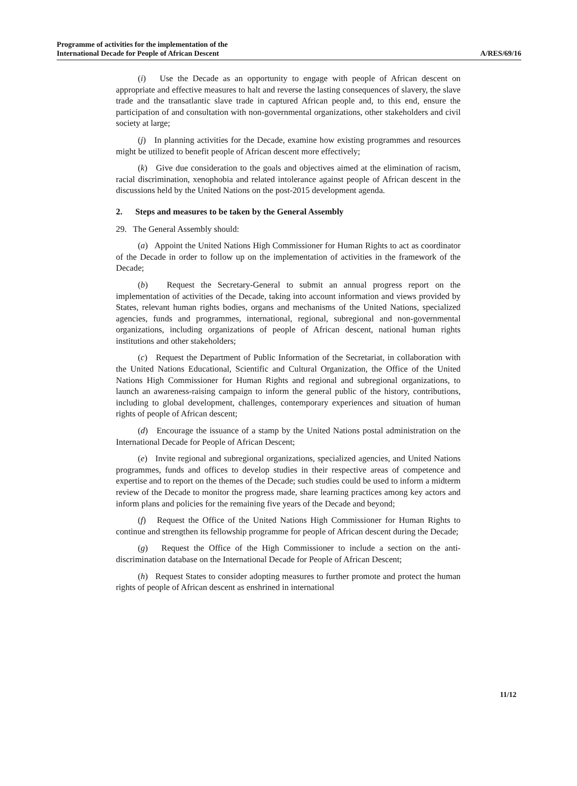Programme of activities for the implementation of the
International Decade for People of African Descent
A/RES/69/16
(i) Use the Decade as an opportunity to engage with people of African descent on appropriate and effective measures to halt and reverse the lasting consequences of slavery, the slave trade and the transatlantic slave trade in captured African people and, to this end, ensure the participation of and consultation with non-governmental organizations, other stakeholders and civil society at large;
(j) In planning activities for the Decade, examine how existing programmes and resources might be utilized to benefit people of African descent more effectively;
(k) Give due consideration to the goals and objectives aimed at the elimination of racism, racial discrimination, xenophobia and related intolerance against people of African descent in the discussions held by the United Nations on the post-2015 development agenda.
2. Steps and measures to be taken by the General Assembly
29. The General Assembly should:
(a) Appoint the United Nations High Commissioner for Human Rights to act as coordinator of the Decade in order to follow up on the implementation of activities in the framework of the Decade;
(b) Request the Secretary-General to submit an annual progress report on the implementation of activities of the Decade, taking into account information and views provided by States, relevant human rights bodies, organs and mechanisms of the United Nations, specialized agencies, funds and programmes, international, regional, subregional and non-governmental organizations, including organizations of people of African descent, national human rights institutions and other stakeholders;
(c) Request the Department of Public Information of the Secretariat, in collaboration with the United Nations Educational, Scientific and Cultural Organization, the Office of the United Nations High Commissioner for Human Rights and regional and subregional organizations, to launch an awareness-raising campaign to inform the general public of the history, contributions, including to global development, challenges, contemporary experiences and situation of human rights of people of African descent;
(d) Encourage the issuance of a stamp by the United Nations postal administration on the International Decade for People of African Descent;
(e) Invite regional and subregional organizations, specialized agencies, and United Nations programmes, funds and offices to develop studies in their respective areas of competence and expertise and to report on the themes of the Decade; such studies could be used to inform a midterm review of the Decade to monitor the progress made, share learning practices among key actors and inform plans and policies for the remaining five years of the Decade and beyond;
(f) Request the Office of the United Nations High Commissioner for Human Rights to continue and strengthen its fellowship programme for people of African descent during the Decade;
(g) Request the Office of the High Commissioner to include a section on the anti-discrimination database on the International Decade for People of African Descent;
(h) Request States to consider adopting measures to further promote and protect the human rights of people of African descent as enshrined in international
11/12